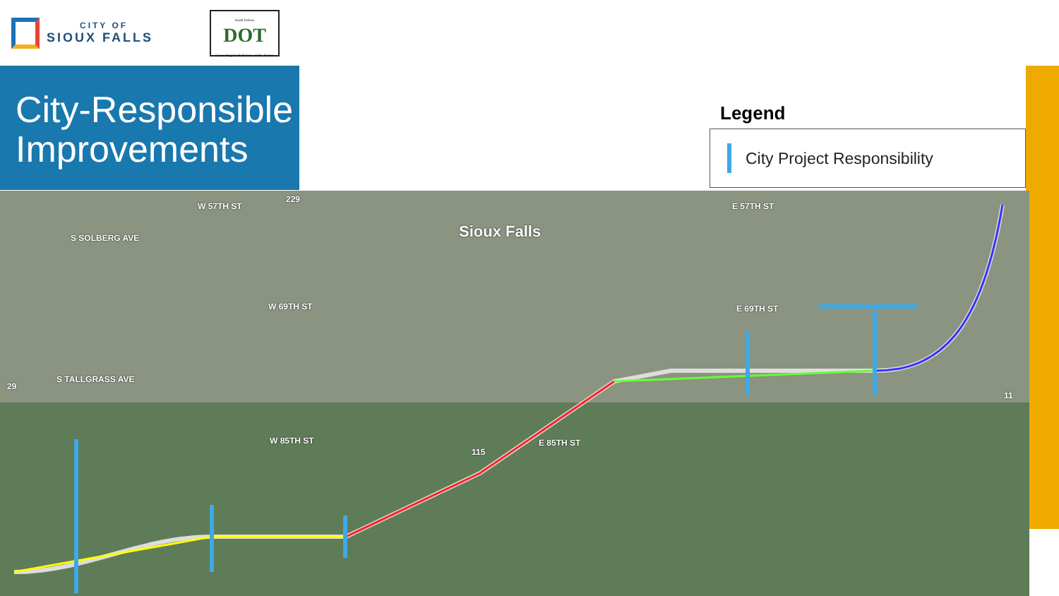CITY OF
SIOUX FALLS
South Dakota
DOT
Connecting South Dakota and the Nation
City-Responsible Improvements
Legend
City Project Responsibility
W 57TH ST
Sioux Falls
E 57TH ST
S SOLBERG AVE
W 69TH ST E 69TH ST
S TALLGRASS AVE
W 85TH ST E 85TH ST
229
29
115
11